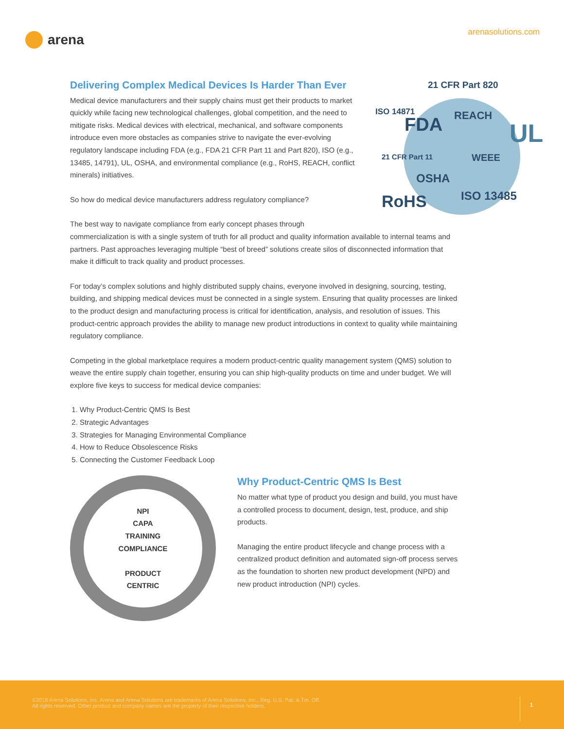arena
arenasolutions.com
21 CFR Part 820
ISO 14871 REACH
FDA UL 21 CFR Part 11 WEEE
OSHA
ISO 13485 RoHS
Delivering Complex Medical Devices Is Harder Than Ever
Medical device manufacturers and their supply chains must get their products to market quickly while facing new technological challenges, global competition, and the need to mitigate risks. Medical devices with electrical, mechanical, and software components introduce even more obstacles as companies strive to navigate the ever-evolving regulatory landscape including FDA (e.g., FDA 21 CFR Part 11 and Part 820), ISO (e.g., 13485, 14791), UL, OSHA, and environmental compliance (e.g., RoHS, REACH, conflict minerals) initiatives.
So how do medical device manufacturers address regulatory compliance?
The best way to navigate compliance from early concept phases through commercialization is with a single system of truth for all product and quality information available to internal teams and partners. Past approaches leveraging multiple “best of breed” solutions create silos of disconnected information that make it difficult to track quality and product processes.
For today’s complex solutions and highly distributed supply chains, everyone involved in designing, sourcing, testing, building, and shipping medical devices must be connected in a single system. Ensuring that quality processes are linked to the product design and manufacturing process is critical for identification, analysis, and resolution of issues. This product-centric approach provides the ability to manage new product introductions in context to quality while maintaining regulatory compliance.
Competing in the global marketplace requires a modern product-centric quality management system (QMS) solution to weave the entire supply chain together, ensuring you can ship high-quality products on time and under budget. We will explore five keys to success for medical device companies:
1. Why Product-Centric QMS Is Best
2. Strategic Advantages
3. Strategies for Managing Environmental Compliance
4. How to Reduce Obsolescence Risks
5. Connecting the Customer Feedback Loop
NPI
CAPA
TRAINING
COMPLIANCE
PRODUCT
CENTRIC
Why Product-Centric QMS Is Best
No matter what type of product you design and build, you must have a controlled process to document, design, test, produce, and ship products.
Managing the entire product lifecycle and change process with a centralized product definition and automated sign-off process serves as the foundation to shorten new product development (NPD) and new product introduction (NPI) cycles.
©2018 Arena Solutions, Inc. Arena and Arena Solutions are trademarks of Arena Solutions, Inc., Reg. U.S. Pat. & Tm. Off.
All rights reserved. Other product and company names are the property of their respective holders.
1